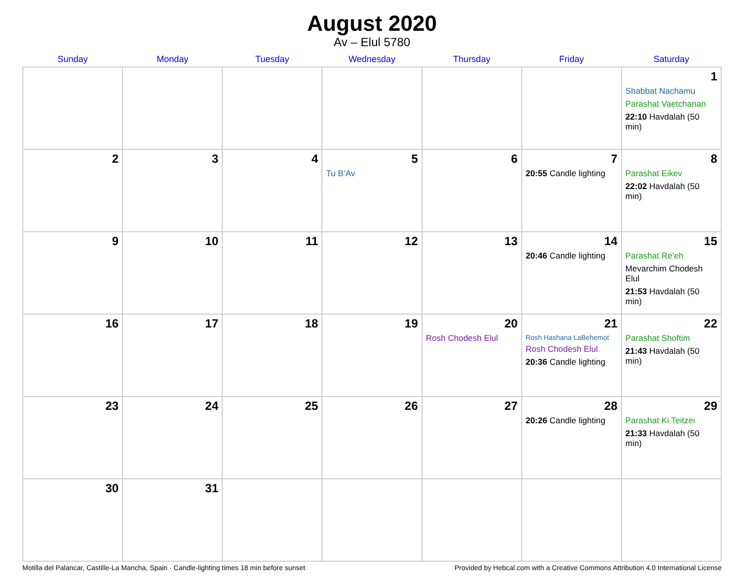August 2020
Av – Elul 5780
| Sunday | Monday | Tuesday | Wednesday | Thursday | Friday | Saturday |
| --- | --- | --- | --- | --- | --- | --- |
| | | | | | | 1 Shabbat Nachamu Parashat Vaetchanan 22:10 Havdalah (50 min) |
| 2 | 3 | 4 | 5 Tu B’Av | 6 | 7 20:55 Candle lighting | 8 Parashat Eikev 22:02 Havdalah (50 min) |
| 9 | 10 | 11 | 12 | 13 | 14 20:46 Candle lighting | 15 Parashat Re’eh Mevarchim Chodesh Elul 21:53 Havdalah (50 min) |
| 16 | 17 | 18 | 19 | 20 Rosh Chodesh Elul | 21 Rosh Hashana LaBehemot Rosh Chodesh Elul 20:36 Candle lighting | 22 Parashat Shoftim 21:43 Havdalah (50 min) |
| 23 | 24 | 25 | 26 | 27 | 28 20:26 Candle lighting | 29 Parashat Ki Teitzei 21:33 Havdalah (50 min) |
| 30 | 31 | | | | | |
Motilla del Palancar, Castille-La Mancha, Spain · Candle-lighting times 18 min before sunset Provided by Hebcal.com with a Creative Commons Attribution 4.0 International License